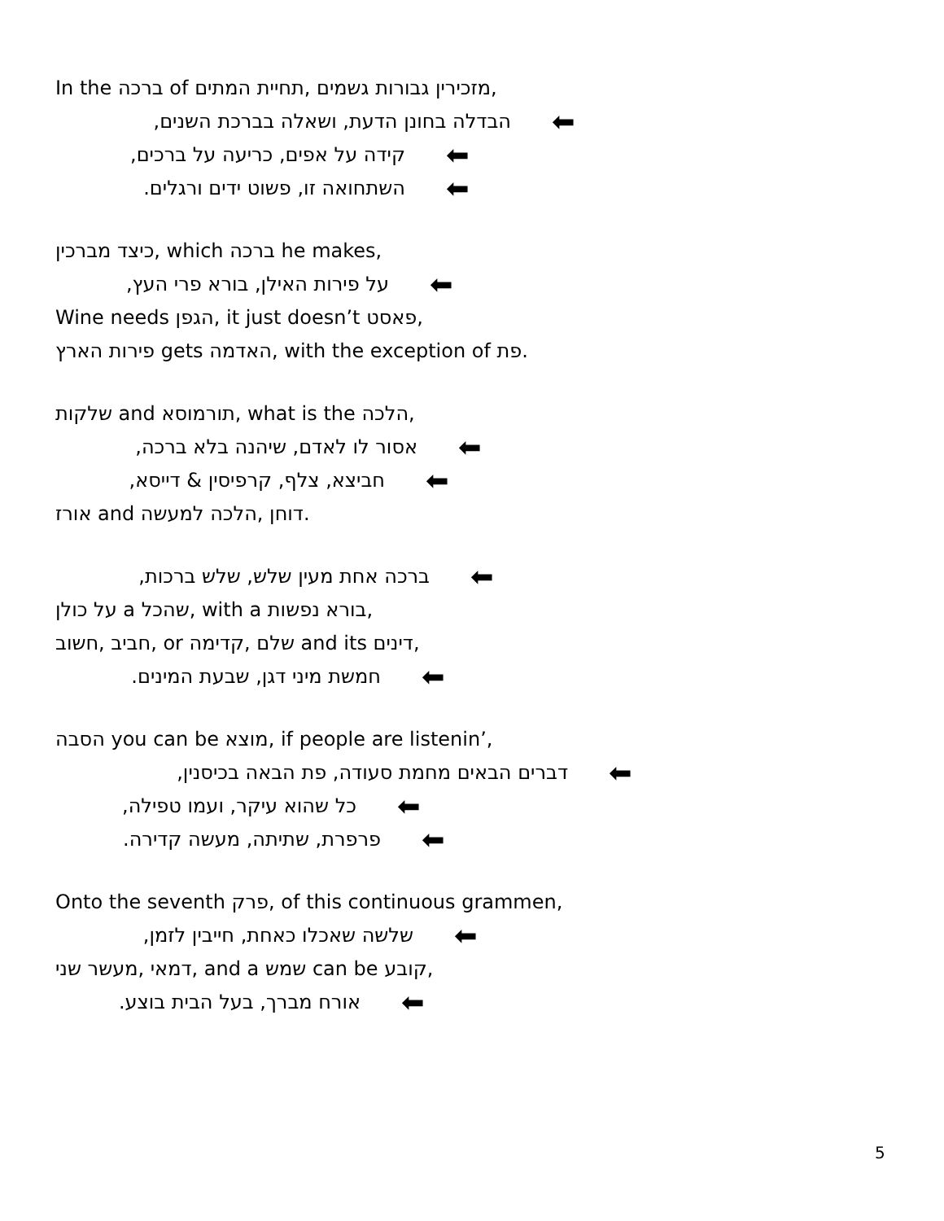In the ברכה of מזכירין גבורות גשמים ,תחיית המתים,
הבדלה בחונן הדעת, ושאלה בברכת השנים, ⬅
קידה על אפים, כריעה על ברכים, ⬅
השתחואה זו, פשוט ידים ורגלים. ⬅
כיצד מברכין, which ברכה he makes,
על פירות האילן, בורא פרי העץ, ⬅
Wine needs הגפן, it just doesn’t פאסט,
פירות הארץ gets האדמה, with the exception of פת.
שלקות and תורמוסא, what is the הלכה,
אסור לו לאדם, שיהנה בלא ברכה, ⬅
חביצא, צלף, קרפיסין & דייסא, ⬅
אורז and דוחן ,הלכה למעשה.
ברכה אחת מעין שלש, שלש ברכות, ⬅
על כולן a שהכל, with a בורא נפשות,
חביב ,חשוב, or שלם ,קדימה and its דינים,
חמשת מיני דגן, שבעת המינים. ⬅
הסבה you can be מוצא, if people are listenin’,
דברים הבאים מחמת סעודה, פת הבאה בכיסנין, ⬅
כל שהוא עיקר, ועמו טפילה, ⬅
פרפרת, שתיתה, מעשה קדירה. ⬅
Onto the seventh פרק, of this continuous grammen,
שלשה שאכלו כאחת, חייבין לזמן, ⬅
דמאי ,מעשר שני, and a שמש can be קובע,
אורח מברך, בעל הבית בוצע. ⬅
5